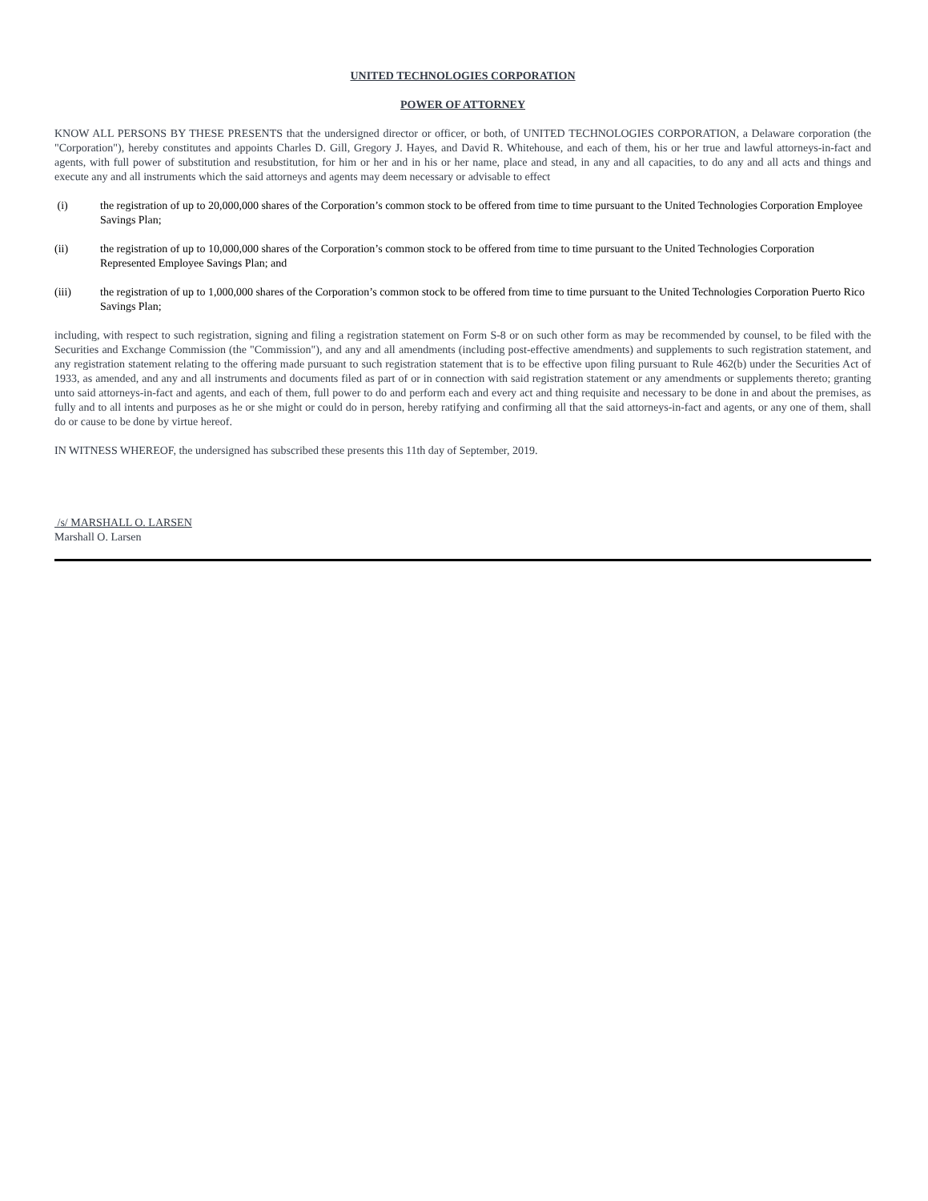UNITED TECHNOLOGIES CORPORATION
POWER OF ATTORNEY
KNOW ALL PERSONS BY THESE PRESENTS that the undersigned director or officer, or both, of UNITED TECHNOLOGIES CORPORATION, a Delaware corporation (the "Corporation"), hereby constitutes and appoints Charles D. Gill, Gregory J. Hayes, and David R. Whitehouse, and each of them, his or her true and lawful attorneys-in-fact and agents, with full power of substitution and resubstitution, for him or her and in his or her name, place and stead, in any and all capacities, to do any and all acts and things and execute any and all instruments which the said attorneys and agents may deem necessary or advisable to effect
(i) the registration of up to 20,000,000 shares of the Corporation’s common stock to be offered from time to time pursuant to the United Technologies Corporation Employee Savings Plan;
(ii) the registration of up to 10,000,000 shares of the Corporation’s common stock to be offered from time to time pursuant to the United Technologies Corporation Represented Employee Savings Plan; and
(iii) the registration of up to 1,000,000 shares of the Corporation’s common stock to be offered from time to time pursuant to the United Technologies Corporation Puerto Rico Savings Plan;
including, with respect to such registration, signing and filing a registration statement on Form S-8 or on such other form as may be recommended by counsel, to be filed with the Securities and Exchange Commission (the "Commission"), and any and all amendments (including post-effective amendments) and supplements to such registration statement, and any registration statement relating to the offering made pursuant to such registration statement that is to be effective upon filing pursuant to Rule 462(b) under the Securities Act of 1933, as amended, and any and all instruments and documents filed as part of or in connection with said registration statement or any amendments or supplements thereto; granting unto said attorneys-in-fact and agents, and each of them, full power to do and perform each and every act and thing requisite and necessary to be done in and about the premises, as fully and to all intents and purposes as he or she might or could do in person, hereby ratifying and confirming all that the said attorneys-in-fact and agents, or any one of them, shall do or cause to be done by virtue hereof.
IN WITNESS WHEREOF, the undersigned has subscribed these presents this 11th day of September, 2019.
/s/ MARSHALL O. LARSEN
Marshall O. Larsen